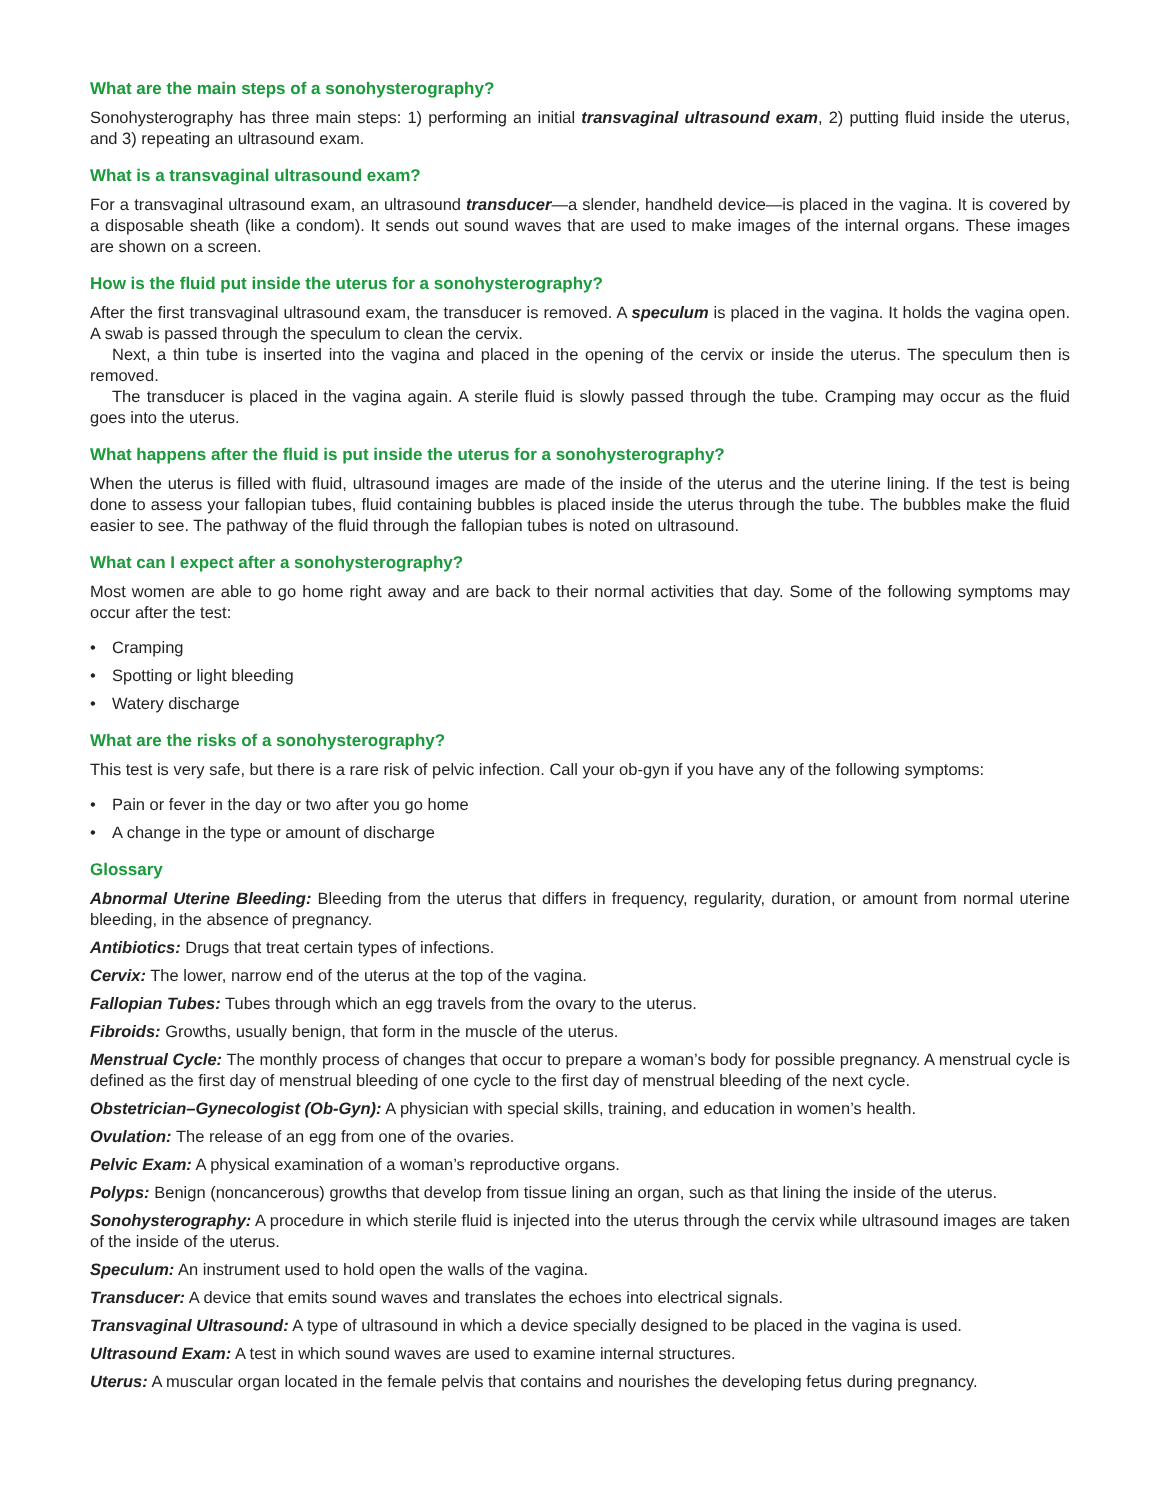What are the main steps of a sonohysterography?
Sonohysterography has three main steps: 1) performing an initial transvaginal ultrasound exam, 2) putting fluid inside the uterus, and 3) repeating an ultrasound exam.
What is a transvaginal ultrasound exam?
For a transvaginal ultrasound exam, an ultrasound transducer—a slender, handheld device—is placed in the vagina. It is covered by a disposable sheath (like a condom). It sends out sound waves that are used to make images of the internal organs. These images are shown on a screen.
How is the fluid put inside the uterus for a sonohysterography?
After the first transvaginal ultrasound exam, the transducer is removed. A speculum is placed in the vagina. It holds the vagina open. A swab is passed through the speculum to clean the cervix.
Next, a thin tube is inserted into the vagina and placed in the opening of the cervix or inside the uterus. The speculum then is removed.
The transducer is placed in the vagina again. A sterile fluid is slowly passed through the tube. Cramping may occur as the fluid goes into the uterus.
What happens after the fluid is put inside the uterus for a sonohysterography?
When the uterus is filled with fluid, ultrasound images are made of the inside of the uterus and the uterine lining. If the test is being done to assess your fallopian tubes, fluid containing bubbles is placed inside the uterus through the tube. The bubbles make the fluid easier to see. The pathway of the fluid through the fallopian tubes is noted on ultrasound.
What can I expect after a sonohysterography?
Most women are able to go home right away and are back to their normal activities that day. Some of the following symptoms may occur after the test:
• Cramping
• Spotting or light bleeding
• Watery discharge
What are the risks of a sonohysterography?
This test is very safe, but there is a rare risk of pelvic infection. Call your ob-gyn if you have any of the following symptoms:
• Pain or fever in the day or two after you go home
• A change in the type or amount of discharge
Glossary
Abnormal Uterine Bleeding: Bleeding from the uterus that differs in frequency, regularity, duration, or amount from normal uterine bleeding, in the absence of pregnancy.
Antibiotics: Drugs that treat certain types of infections.
Cervix: The lower, narrow end of the uterus at the top of the vagina.
Fallopian Tubes: Tubes through which an egg travels from the ovary to the uterus.
Fibroids: Growths, usually benign, that form in the muscle of the uterus.
Menstrual Cycle: The monthly process of changes that occur to prepare a woman’s body for possible pregnancy. A menstrual cycle is defined as the first day of menstrual bleeding of one cycle to the first day of menstrual bleeding of the next cycle.
Obstetrician–Gynecologist (Ob-Gyn): A physician with special skills, training, and education in women’s health.
Ovulation: The release of an egg from one of the ovaries.
Pelvic Exam: A physical examination of a woman’s reproductive organs.
Polyps: Benign (noncancerous) growths that develop from tissue lining an organ, such as that lining the inside of the uterus.
Sonohysterography: A procedure in which sterile fluid is injected into the uterus through the cervix while ultrasound images are taken of the inside of the uterus.
Speculum: An instrument used to hold open the walls of the vagina.
Transducer: A device that emits sound waves and translates the echoes into electrical signals.
Transvaginal Ultrasound: A type of ultrasound in which a device specially designed to be placed in the vagina is used.
Ultrasound Exam: A test in which sound waves are used to examine internal structures.
Uterus: A muscular organ located in the female pelvis that contains and nourishes the developing fetus during pregnancy.